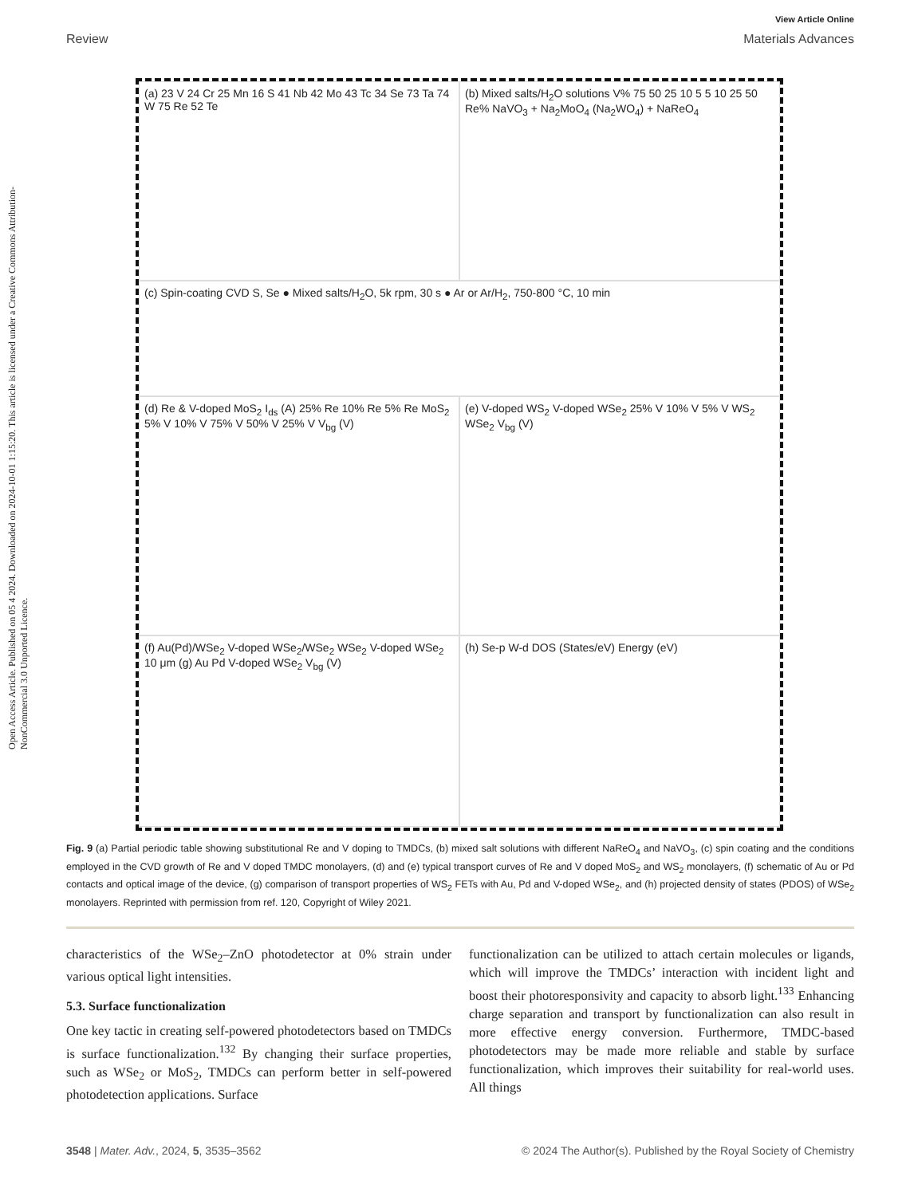Open Access Article. Published on 05 4 2024. Downloaded on 2024-10-01 1:15:20. This article is licensed under a Creative Commons Attribution-NonCommercial 3.0 Unported Licence.
View Article Online
Review Materials Advances
(a) 23 V 24 Cr 25 Mn 16 S 41 Nb 42 Mo 43 Tc 34 Se 73 Ta 74 W 75 Re 52 Te
(b) Mixed salts/H<sub>2</sub>O solutions V% 75 50 25 10 5 5 10 25 50 Re% NaVO<sub>3</sub> + Na<sub>2</sub>MoO<sub>4</sub> (Na<sub>2</sub>WO<sub>4</sub>) + NaReO<sub>4</sub>
(c) Spin-coating CVD S, Se ● Mixed salts/H<sub>2</sub>O, 5k rpm, 30 s ● Ar or Ar/H<sub>2</sub>, 750-800 °C, 10 min
(d) Re & V-doped MoS<sub>2</sub> I<sub>ds</sub> (A) 25% Re 10% Re 5% Re MoS<sub>2</sub> 5% V 10% V 75% V 50% V 25% V V<sub>bg</sub> (V)
(e) V-doped WS<sub>2</sub> V-doped WSe<sub>2</sub> 25% V 10% V 5% V WS<sub>2</sub> WSe<sub>2</sub> V<sub>bg</sub> (V)
(f) Au(Pd)/WSe<sub>2</sub> V-doped WSe<sub>2</sub>/WSe<sub>2</sub> WSe<sub>2</sub> V-doped WSe<sub>2</sub> 10 μm (g) Au Pd V-doped WSe<sub>2</sub> V<sub>bg</sub> (V)
(h) Se-p W-d DOS (States/eV) Energy (eV)
Fig. 9 (a) Partial periodic table showing substitutional Re and V doping to TMDCs, (b) mixed salt solutions with different NaReO<sub>4</sub> and NaVO<sub>3</sub>, (c) spin coating and the conditions employed in the CVD growth of Re and V doped TMDC monolayers, (d) and (e) typical transport curves of Re and V doped MoS<sub>2</sub> and WS<sub>2</sub> monolayers, (f) schematic of Au or Pd contacts and optical image of the device, (g) comparison of transport properties of WS<sub>2</sub> FETs with Au, Pd and V-doped WSe<sub>2</sub>, and (h) projected density of states (PDOS) of WSe<sub>2</sub> monolayers. Reprinted with permission from ref. 120, Copyright of Wiley 2021.
characteristics of the WSe<sub>2</sub>–ZnO photodetector at 0% strain under various optical light intensities.
5.3. Surface functionalization
One key tactic in creating self-powered photodetectors based on TMDCs is surface functionalization.<sup>132</sup> By changing their surface properties, such as WSe<sub>2</sub> or MoS<sub>2</sub>, TMDCs can perform better in self-powered photodetection applications. Surface
functionalization can be utilized to attach certain molecules or ligands, which will improve the TMDCs’ interaction with incident light and boost their photoresponsivity and capacity to absorb light.<sup>133</sup> Enhancing charge separation and transport by functionalization can also result in more effective energy conversion. Furthermore, TMDC-based photodetectors may be made more reliable and stable by surface functionalization, which improves their suitability for real-world uses. All things
3548 | Mater. Adv., 2024, 5, 3535–3562 © 2024 The Author(s). Published by the Royal Society of Chemistry